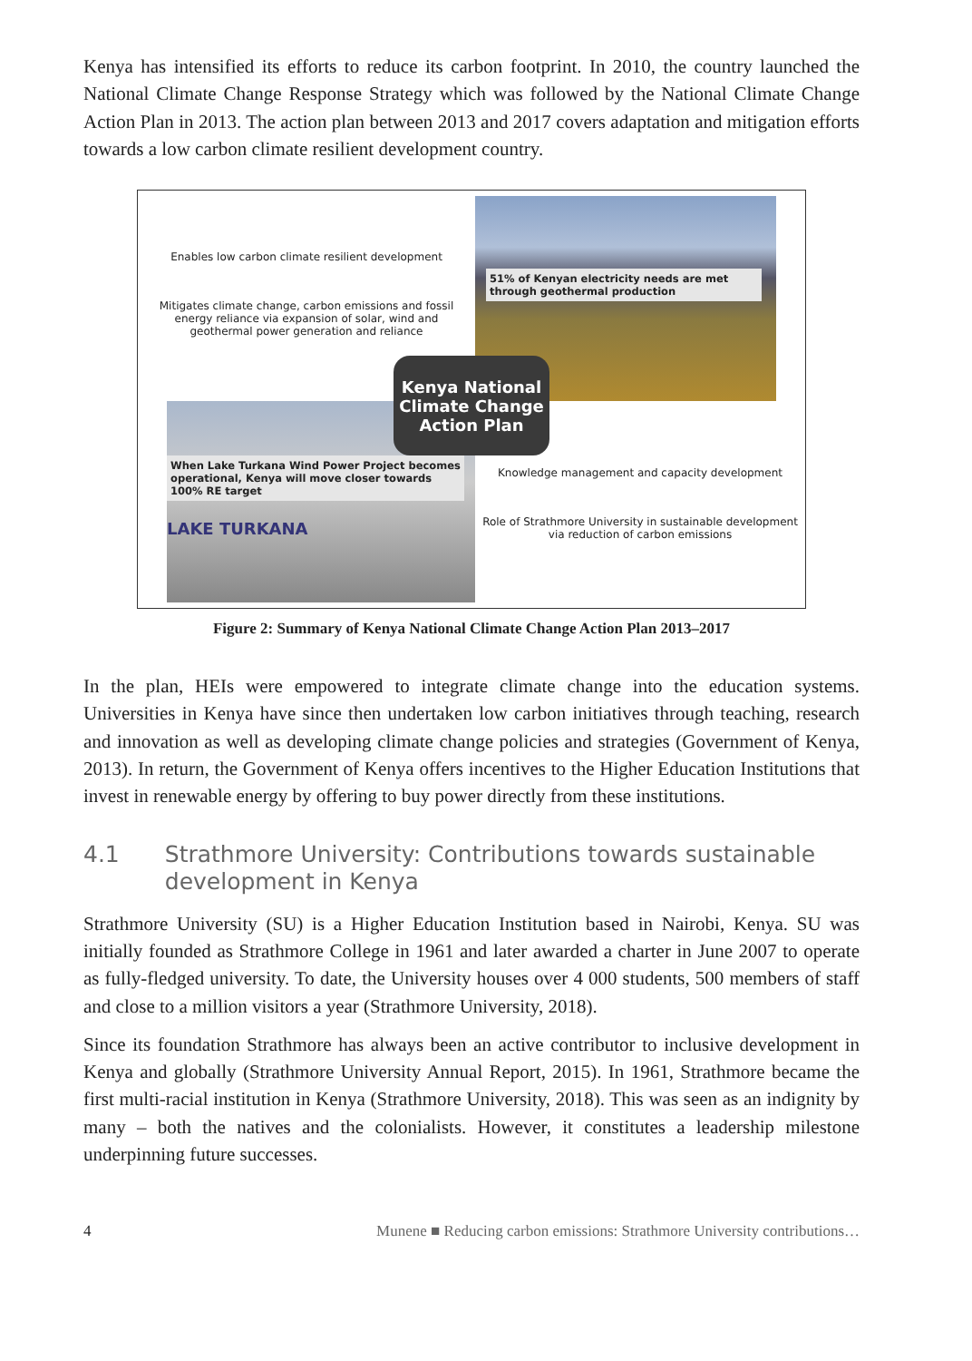Kenya has intensified its efforts to reduce its carbon footprint. In 2010, the country launched the National Climate Change Response Strategy which was followed by the National Climate Change Action Plan in 2013. The action plan between 2013 and 2017 covers adaptation and mitigation efforts towards a low carbon climate resilient development country.
Enables low carbon climate resilient development
Mitigates climate change, carbon emissions and fossil energy reliance via expansion of solar, wind and geothermal power generation and reliance
51% of Kenyan electricity needs are met through geothermal production
When Lake Turkana Wind Power Project becomes operational, Kenya will move closer towards 100% RE target
LAKE TURKANA
Knowledge management and capacity development
Role of Strathmore University in sustainable development via reduction of carbon emissions
Kenya National Climate Change Action Plan
Figure 2: Summary of Kenya National Climate Change Action Plan 2013–2017
In the plan, HEIs were empowered to integrate climate change into the education systems. Universities in Kenya have since then undertaken low carbon initiatives through teaching, research and innovation as well as developing climate change policies and strategies (Government of Kenya, 2013). In return, the Government of Kenya offers incentives to the Higher Education Institutions that invest in renewable energy by offering to buy power directly from these institutions.
4.1 Strathmore University: Contributions towards sustainable development in Kenya
Strathmore University (SU) is a Higher Education Institution based in Nairobi, Kenya. SU was initially founded as Strathmore College in 1961 and later awarded a charter in June 2007 to operate as fully-fledged university. To date, the University houses over 4 000 students, 500 members of staff and close to a million visitors a year (Strathmore University, 2018).
Since its foundation Strathmore has always been an active contributor to inclusive development in Kenya and globally (Strathmore University Annual Report, 2015). In 1961, Strathmore became the first multi-racial institution in Kenya (Strathmore University, 2018). This was seen as an indignity by many – both the natives and the colonialists. However, it constitutes a leadership milestone underpinning future successes.
4 Munene ■ Reducing carbon emissions: Strathmore University contributions…